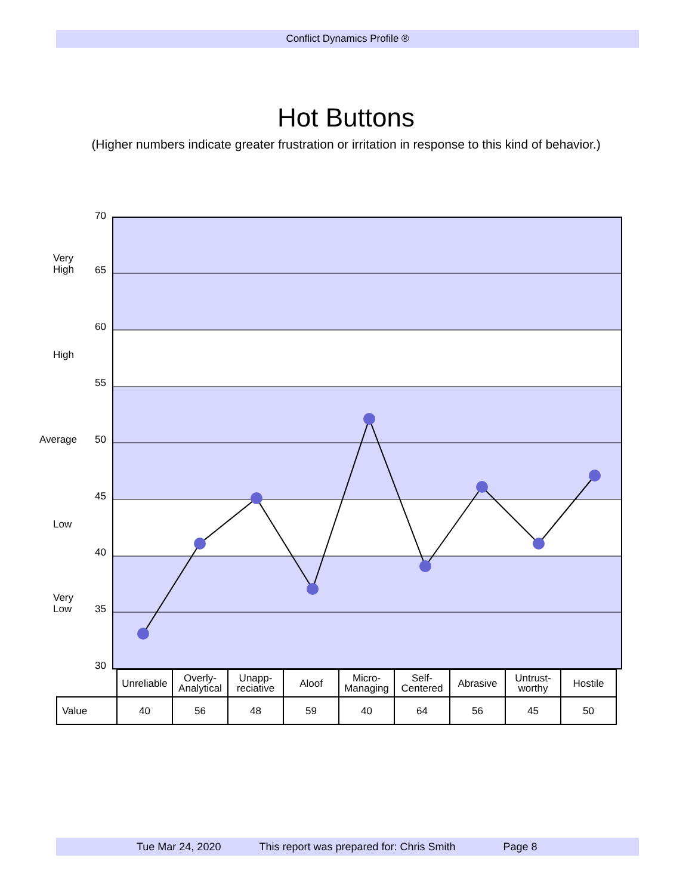Conflict Dynamics Profile ®
Hot Buttons
(Higher numbers indicate greater frustration or irritation in response to this kind of behavior.)
70
65
60
55
50
45
40
35
30
Very
High
High
Average
Low
Very
Low
| | Unreliable | Overly- Analytical | Unapp- reciative | Aloof | Micro- Managing | Self- Centered | Abrasive | Untrust- worthy | Hostile |
| Value | 40 | 56 | 48 | 59 | 40 | 64 | 56 | 45 | 50 |
Tue Mar 24, 2020 This report was prepared for: Chris Smith Page 8